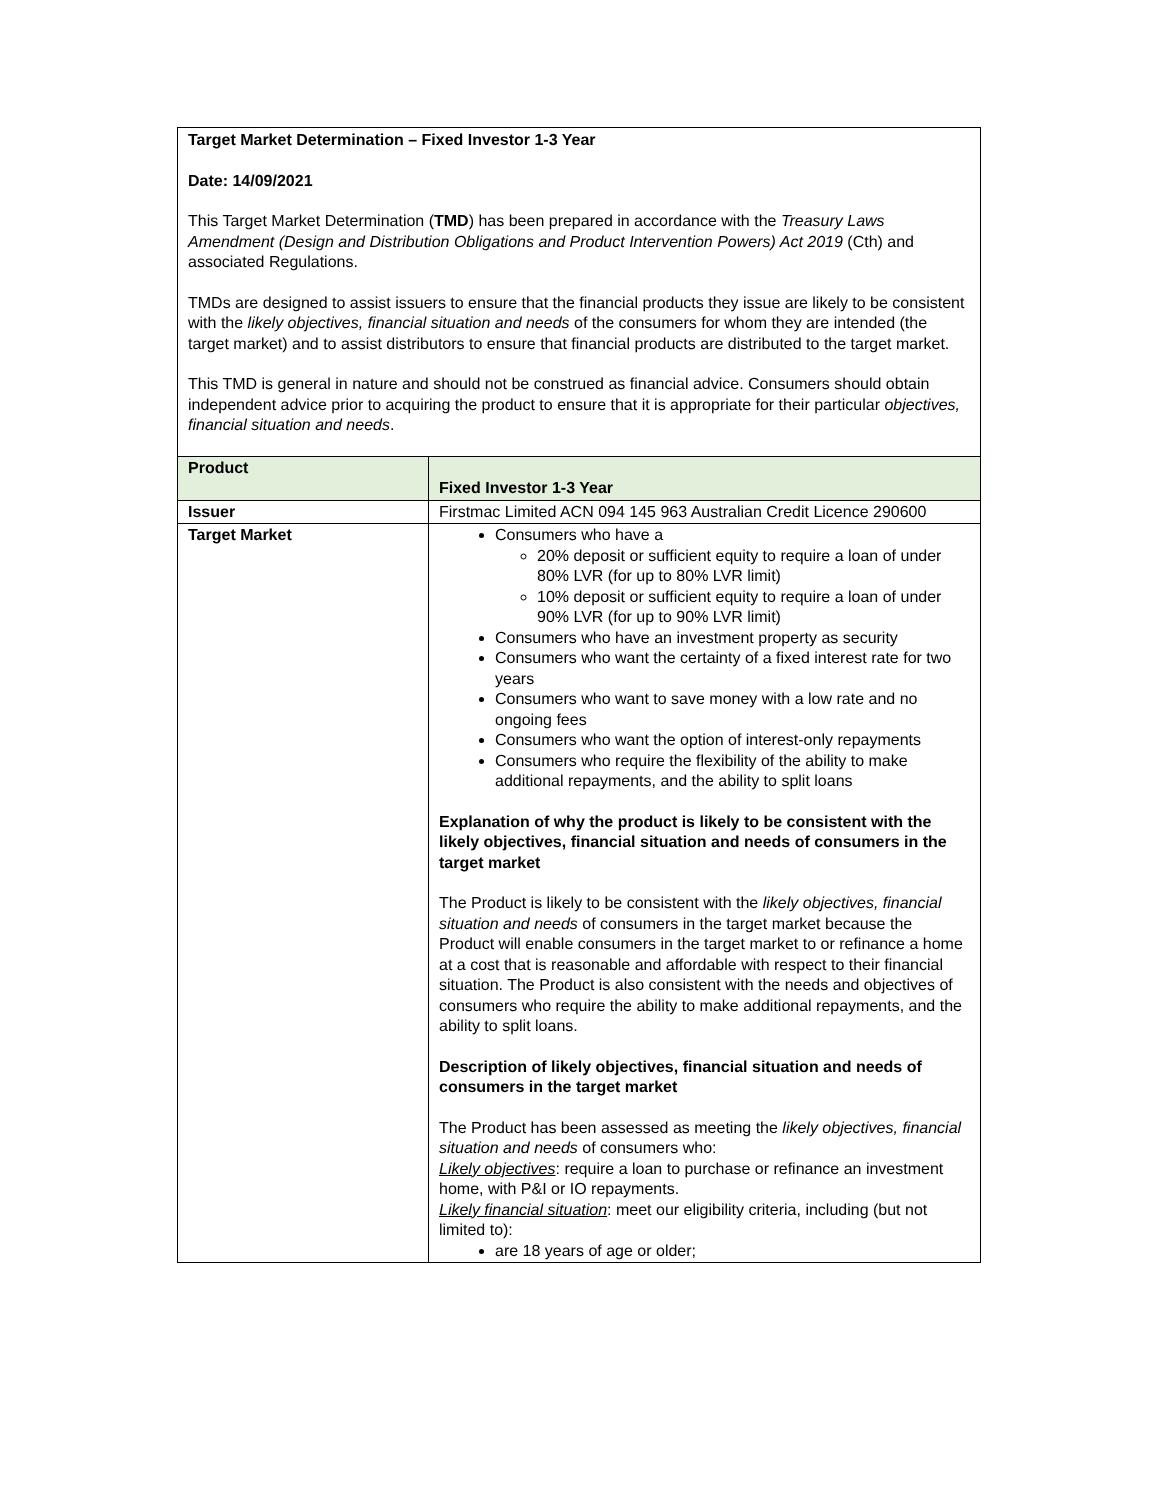Target Market Determination – Fixed Investor 1-3 Year
Date: 14/09/2021
This Target Market Determination (TMD) has been prepared in accordance with the Treasury Laws Amendment (Design and Distribution Obligations and Product Intervention Powers) Act 2019 (Cth) and associated Regulations.
TMDs are designed to assist issuers to ensure that the financial products they issue are likely to be consistent with the likely objectives, financial situation and needs of the consumers for whom they are intended (the target market) and to assist distributors to ensure that financial products are distributed to the target market.
This TMD is general in nature and should not be construed as financial advice. Consumers should obtain independent advice prior to acquiring the product to ensure that it is appropriate for their particular objectives, financial situation and needs.
| Product | Fixed Investor 1-3 Year |
| Issuer | Firstmac Limited ACN 094 145 963 Australian Credit Licence 290600 |
| Target Market | Consumers who have a 20% deposit or sufficient equity to require a loan of under 80% LVR (for up to 80% LVR limit) 10% deposit or sufficient equity to require a loan of under 90% LVR (for up to 90% LVR limit) Consumers who have an investment property as security Consumers who want the certainty of a fixed interest rate for two years Consumers who want to save money with a low rate and no ongoing fees Consumers who want the option of interest-only repayments Consumers who require the flexibility of the ability to make additional repayments, and the ability to split loans Explanation of why the product is likely to be consistent with the likely objectives, financial situation and needs of consumers in the target market The Product is likely to be consistent with the likely objectives, financial situation and needs of consumers in the target market because the Product will enable consumers in the target market to or refinance a home at a cost that is reasonable and affordable with respect to their financial situation. The Product is also consistent with the needs and objectives of consumers who require the ability to make additional repayments, and the ability to split loans. Description of likely objectives, financial situation and needs of consumers in the target market The Product has been assessed as meeting the likely objectives, financial situation and needs of consumers who: Likely objectives : require a loan to purchase or refinance an investment home, with P&I or IO repayments. Likely financial situation : meet our eligibility criteria, including (but not limited to): are 18 years of age or older; |